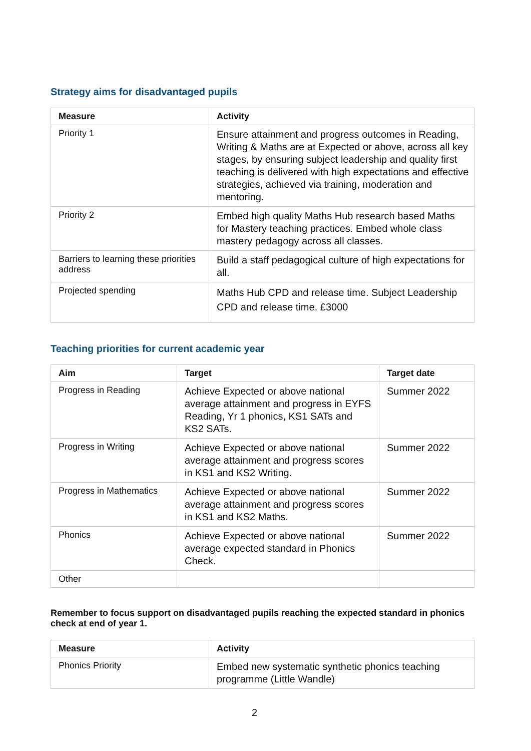Strategy aims for disadvantaged pupils
| Measure | Activity |
| --- | --- |
| Priority 1 | Ensure attainment and progress outcomes in Reading, Writing & Maths are at Expected or above, across all key stages, by ensuring subject leadership and quality first teaching is delivered with high expectations and effective strategies, achieved via training, moderation and mentoring. |
| Priority 2 | Embed high quality Maths Hub research based Maths for Mastery teaching practices. Embed whole class mastery pedagogy across all classes. |
| Barriers to learning these priorities address | Build a staff pedagogical culture of high expectations for all. |
| Projected spending | Maths Hub CPD and release time. Subject Leadership CPD and release time. £3000 |
Teaching priorities for current academic year
| Aim | Target | Target date |
| --- | --- | --- |
| Progress in Reading | Achieve Expected or above national average attainment and progress in EYFS Reading, Yr 1 phonics, KS1 SATs and KS2 SATs. | Summer 2022 |
| Progress in Writing | Achieve Expected or above national average attainment and progress scores in KS1 and KS2 Writing. | Summer 2022 |
| Progress in Mathematics | Achieve Expected or above national average attainment and progress scores in KS1 and KS2 Maths. | Summer 2022 |
| Phonics | Achieve Expected or above national average expected standard in Phonics Check. | Summer 2022 |
| Other | | |
Remember to focus support on disadvantaged pupils reaching the expected standard in phonics check at end of year 1.
| Measure | Activity |
| --- | --- |
| Phonics Priority | Embed new systematic synthetic phonics teaching programme (Little Wandle) |
2